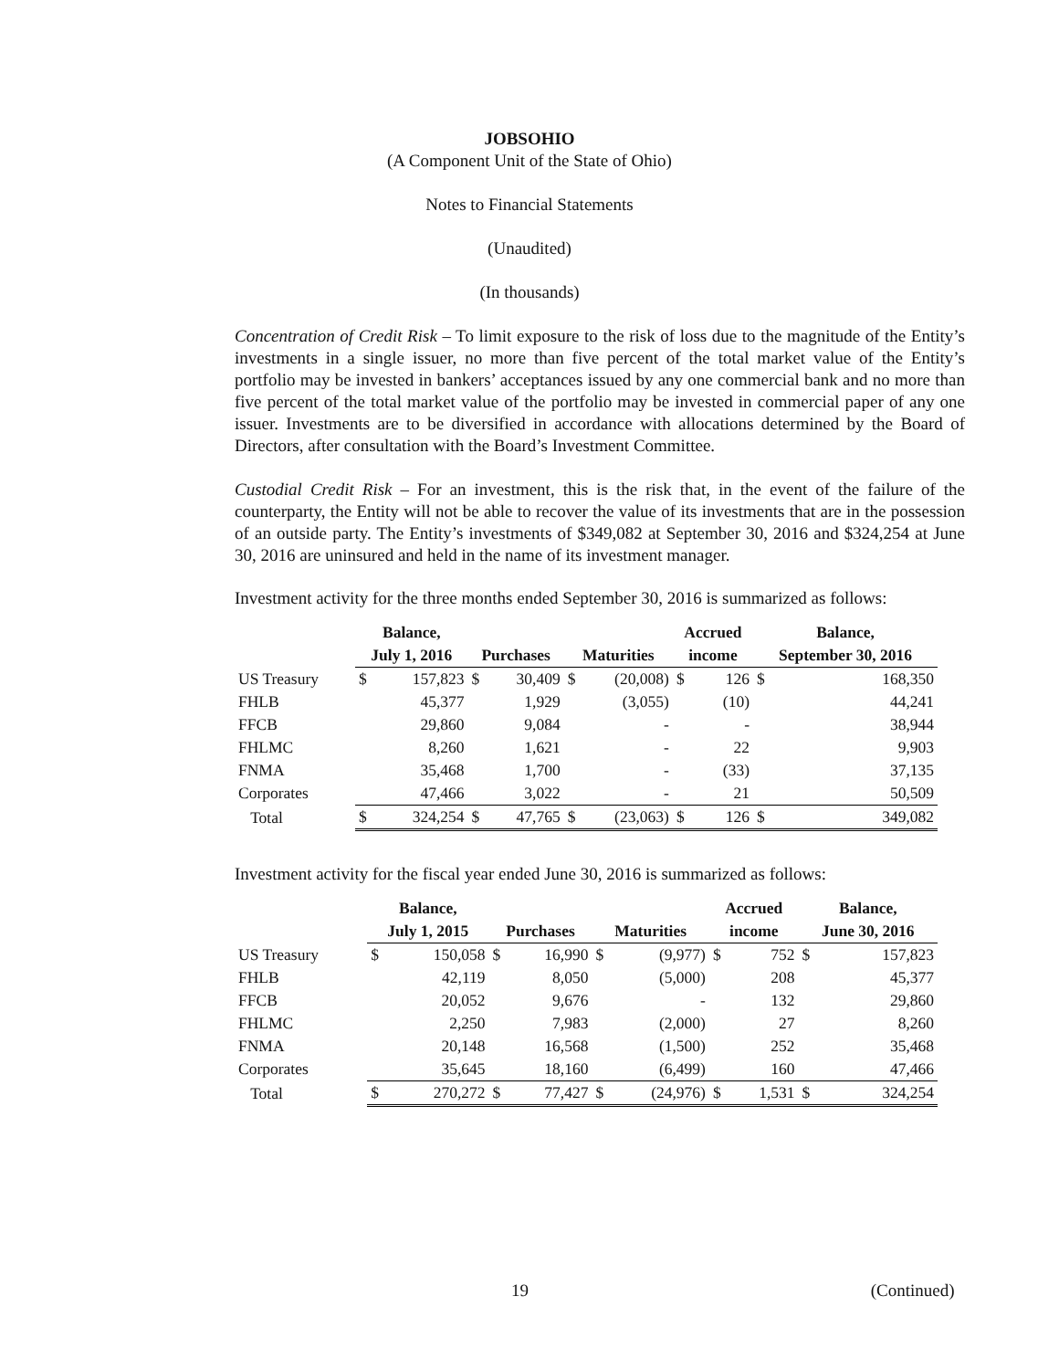JOBSOHIO
(A Component Unit of the State of Ohio)
Notes to Financial Statements
(Unaudited)
(In thousands)
Concentration of Credit Risk – To limit exposure to the risk of loss due to the magnitude of the Entity’s investments in a single issuer, no more than five percent of the total market value of the Entity’s portfolio may be invested in bankers’ acceptances issued by any one commercial bank and no more than five percent of the total market value of the portfolio may be invested in commercial paper of any one issuer. Investments are to be diversified in accordance with allocations determined by the Board of Directors, after consultation with the Board’s Investment Committee.
Custodial Credit Risk – For an investment, this is the risk that, in the event of the failure of the counterparty, the Entity will not be able to recover the value of its investments that are in the possession of an outside party. The Entity’s investments of $349,082 at September 30, 2016 and $324,254 at June 30, 2016 are uninsured and held in the name of its investment manager.
Investment activity for the three months ended September 30, 2016 is summarized as follows:
| | Balance, | | | | | | Accrued | | Balance, | |
| --- | --- | --- | --- | --- | --- | --- | --- | --- | --- | --- |
| | July 1, 2016 | | Purchases | | Maturities | | income | | September 30, 2016 | |
| US Treasury | $ | 157,823 | $ | 30,409 | $ | (20,008) | $ | 126 | $ | 168,350 |
| FHLB | | 45,377 | | 1,929 | | (3,055) | | (10) | | 44,241 |
| FFCB | | 29,860 | | 9,084 | | - | | - | | 38,944 |
| FHLMC | | 8,260 | | 1,621 | | - | | 22 | | 9,903 |
| FNMA | | 35,468 | | 1,700 | | - | | (33) | | 37,135 |
| Corporates | | 47,466 | | 3,022 | | - | | 21 | | 50,509 |
| Total | $ | 324,254 | $ | 47,765 | $ | (23,063) | $ | 126 | $ | 349,082 |
Investment activity for the fiscal year ended June 30, 2016 is summarized as follows:
| | Balance, | | | | | | Accrued | | Balance, | |
| --- | --- | --- | --- | --- | --- | --- | --- | --- | --- | --- |
| | July 1, 2015 | | Purchases | | Maturities | | income | | June 30, 2016 | |
| US Treasury | $ | 150,058 | $ | 16,990 | $ | (9,977) | $ | 752 | $ | 157,823 |
| FHLB | | 42,119 | | 8,050 | | (5,000) | | 208 | | 45,377 |
| FFCB | | 20,052 | | 9,676 | | - | | 132 | | 29,860 |
| FHLMC | | 2,250 | | 7,983 | | (2,000) | | 27 | | 8,260 |
| FNMA | | 20,148 | | 16,568 | | (1,500) | | 252 | | 35,468 |
| Corporates | | 35,645 | | 18,160 | | (6,499) | | 160 | | 47,466 |
| Total | $ | 270,272 | $ | 77,427 | $ | (24,976) | $ | 1,531 | $ | 324,254 |
19 (Continued)